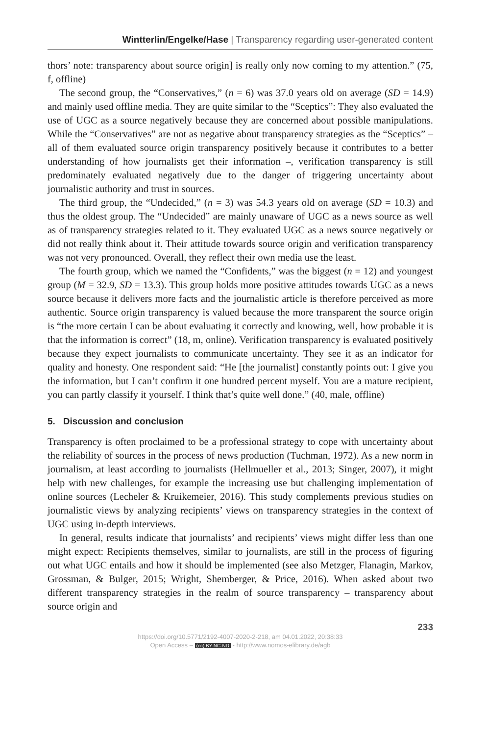Wintterlin/Engelke/Hase | Transparency regarding user-generated content
thors’ note: transparency about source origin] is really only now coming to my attention.” (75, f, offline)
The second group, the “Conservatives,” (n = 6) was 37.0 years old on average (SD = 14.9) and mainly used offline media. They are quite similar to the “Sceptics”: They also evaluated the use of UGC as a source negatively because they are concerned about possible manipulations. While the “Conservatives” are not as negative about transparency strategies as the “Sceptics” – all of them evaluated source origin transparency positively because it contributes to a better understanding of how journalists get their information –, verification transparency is still predominately evaluated negatively due to the danger of triggering uncertainty about journalistic authority and trust in sources.
The third group, the “Undecided,” (n = 3) was 54.3 years old on average (SD = 10.3) and thus the oldest group. The “Undecided” are mainly unaware of UGC as a news source as well as of transparency strategies related to it. They evaluated UGC as a news source negatively or did not really think about it. Their attitude towards source origin and verification transparency was not very pronounced. Overall, they reflect their own media use the least.
The fourth group, which we named the “Confidents,” was the biggest (n = 12) and youngest group (M = 32.9, SD = 13.3). This group holds more positive attitudes towards UGC as a news source because it delivers more facts and the journalistic article is therefore perceived as more authentic. Source origin transparency is valued because the more transparent the source origin is “the more certain I can be about evaluating it correctly and knowing, well, how probable it is that the information is correct” (18, m, online). Verification transparency is evaluated positively because they expect journalists to communicate uncertainty. They see it as an indicator for quality and honesty. One respondent said: “He [the journalist] constantly points out: I give you the information, but I can’t confirm it one hundred percent myself. You are a mature recipient, you can partly classify it yourself. I think that’s quite well done.” (40, male, offline)
5. Discussion and conclusion
Transparency is often proclaimed to be a professional strategy to cope with uncertainty about the reliability of sources in the process of news production (Tuchman, 1972). As a new norm in journalism, at least according to journalists (Hellmueller et al., 2013; Singer, 2007), it might help with new challenges, for example the increasing use but challenging implementation of online sources (Lecheler & Kruikemeier, 2016). This study complements previous studies on journalistic views by analyzing recipients’ views on transparency strategies in the context of UGC using in-depth interviews.
In general, results indicate that journalists’ and recipients’ views might differ less than one might expect: Recipients themselves, similar to journalists, are still in the process of figuring out what UGC entails and how it should be implemented (see also Metzger, Flanagin, Markov, Grossman, & Bulger, 2015; Wright, Shemberger, & Price, 2016). When asked about two different transparency strategies in the realm of source transparency – transparency about source origin and
233
https://doi.org/10.5771/2192-4007-2020-2-218, am 04.01.2022, 20:38:33
Open Access – (cc) BY-NC-ND - http://www.nomos-elibrary.de/agb